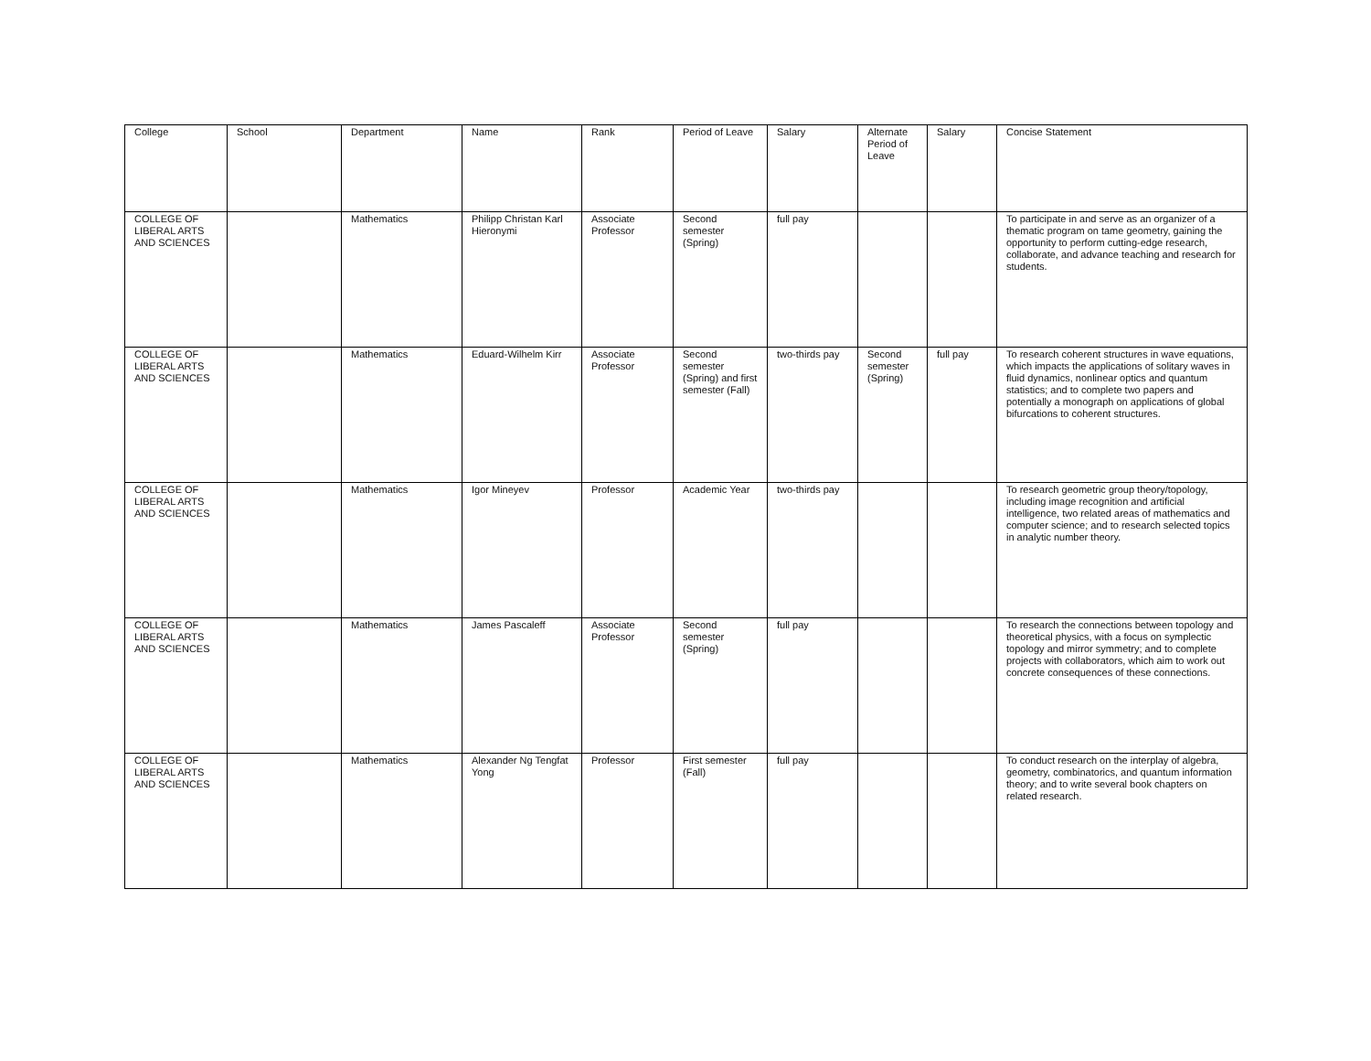| College | School | Department | Name | Rank | Period of Leave | Salary | Alternate Period of Leave | Salary | Concise Statement |
| --- | --- | --- | --- | --- | --- | --- | --- | --- | --- |
| COLLEGE OF LIBERAL ARTS AND SCIENCES | | Mathematics | Philipp Christan Karl Hieronymi | Associate Professor | Second semester (Spring) | full pay | | | To participate in and serve as an organizer of a thematic program on tame geometry, gaining the opportunity to perform cutting-edge research, collaborate, and advance teaching and research for students. |
| COLLEGE OF LIBERAL ARTS AND SCIENCES | | Mathematics | Eduard-Wilhelm Kirr | Associate Professor | Second semester (Spring) and first semester (Fall) | two-thirds pay | Second semester (Spring) | full pay | To research coherent structures in wave equations, which impacts the applications of solitary waves in fluid dynamics, nonlinear optics and quantum statistics; and to complete two papers and potentially a monograph on applications of global bifurcations to coherent structures. |
| COLLEGE OF LIBERAL ARTS AND SCIENCES | | Mathematics | Igor Mineyev | Professor | Academic Year | two-thirds pay | | | To research geometric group theory/topology, including image recognition and artificial intelligence, two related areas of mathematics and computer science; and to research selected topics in analytic number theory. |
| COLLEGE OF LIBERAL ARTS AND SCIENCES | | Mathematics | James Pascaleff | Associate Professor | Second semester (Spring) | full pay | | | To research the connections between topology and theoretical physics, with a focus on symplectic topology and mirror symmetry; and to complete projects with collaborators, which aim to work out concrete consequences of these connections. |
| COLLEGE OF LIBERAL ARTS AND SCIENCES | | Mathematics | Alexander Ng Tengfat Yong | Professor | First semester (Fall) | full pay | | | To conduct research on the interplay of algebra, geometry, combinatorics, and quantum information theory; and to write several book chapters on related research. |